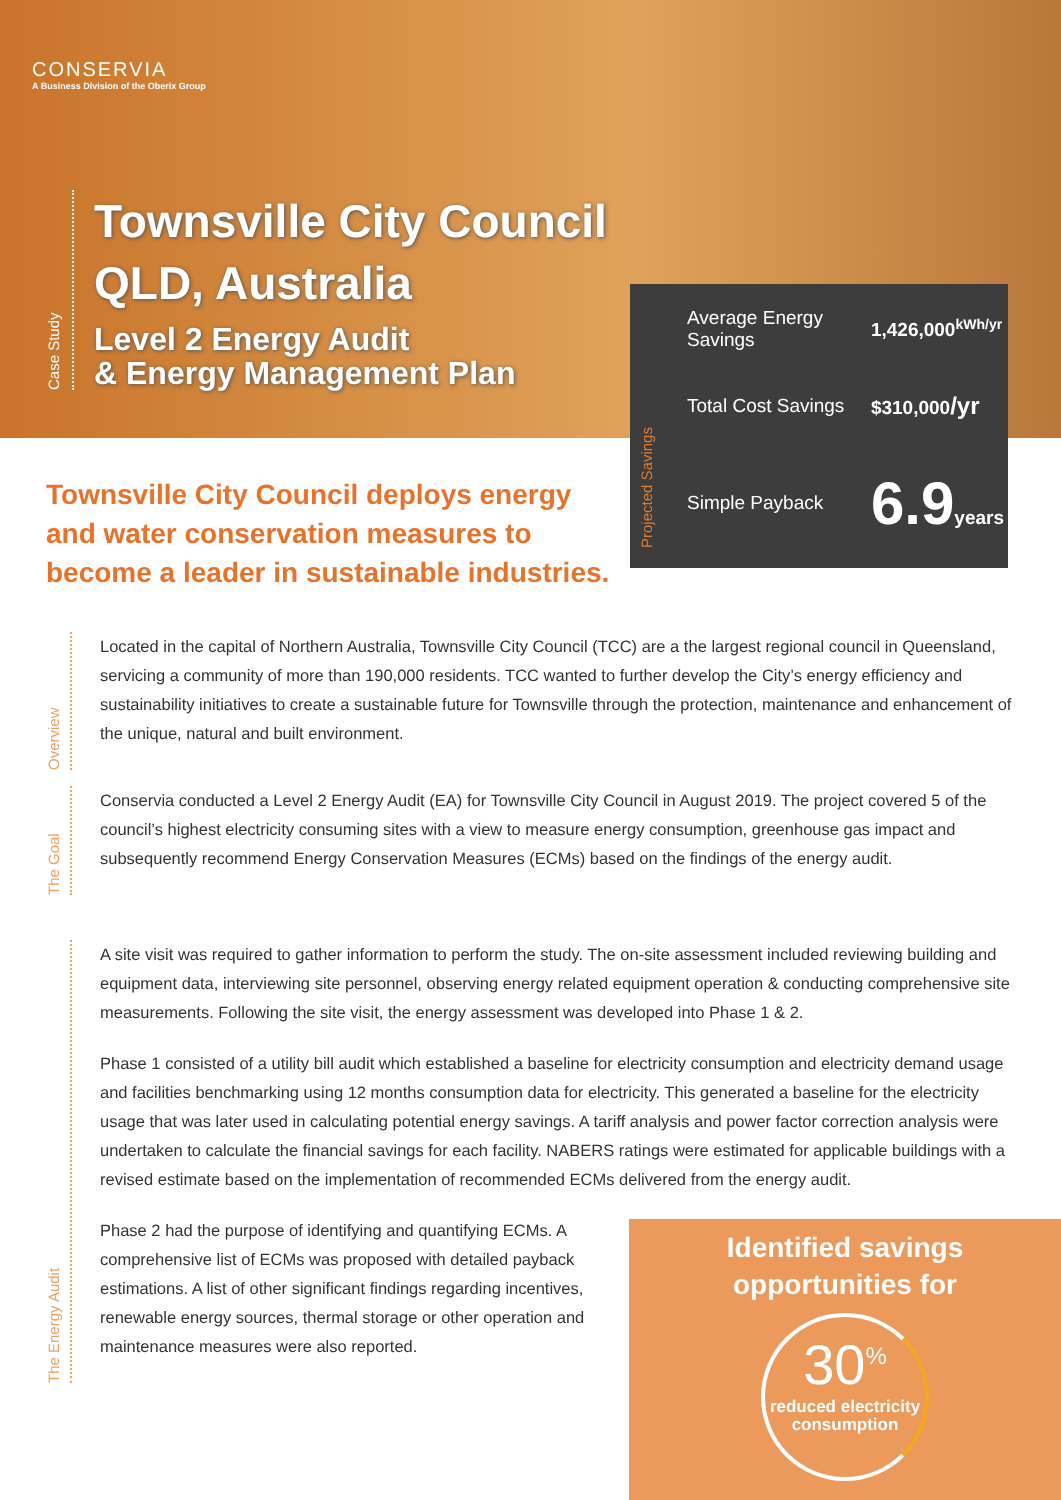CONSERVIA
A Business Division of the Oberix Group
Case Study
Townsville City Council
QLD, Australia
Level 2 Energy Audit
& Energy Management Plan
Projected Savings
| Average Energy Savings | 1,426,000<sup>kWh/yr</sup> |
| Total Cost Savings | $310,000 /yr |
| Simple Payback | 6.9 years |
Townsville City Council deploys energy and water conservation measures to become a leader in sustainable industries.
Overview
Located in the capital of Northern Australia, Townsville City Council (TCC) are a the largest regional council in Queensland, servicing a community of more than 190,000 residents. TCC wanted to further develop the City’s energy efficiency and sustainability initiatives to create a sustainable future for Townsville through the protection, maintenance and enhancement of the unique, natural and built environment.
The Goal
Conservia conducted a Level 2 Energy Audit (EA) for Townsville City Council in August 2019. The project covered 5 of the council’s highest electricity consuming sites with a view to measure energy consumption, greenhouse gas impact and subsequently recommend Energy Conservation Measures (ECMs) based on the findings of the energy audit.
The Energy Audit
A site visit was required to gather information to perform the study. The on-site assessment included reviewing building and equipment data, interviewing site personnel, observing energy related equipment operation & conducting comprehensive site measurements. Following the site visit, the energy assessment was developed into Phase 1 & 2.
Phase 1 consisted of a utility bill audit which established a baseline for electricity consumption and electricity demand usage and facilities benchmarking using 12 months consumption data for electricity. This generated a baseline for the electricity usage that was later used in calculating potential energy savings. A tariff analysis and power factor correction analysis were undertaken to calculate the financial savings for each facility. NABERS ratings were estimated for applicable buildings with a revised estimate based on the implementation of recommended ECMs delivered from the energy audit.
Phase 2 had the purpose of identifying and quantifying ECMs. A comprehensive list of ECMs was proposed with detailed payback estimations. A list of other significant findings regarding incentives, renewable energy sources, thermal storage or other operation and maintenance measures were also reported.
Identified savings
opportunities for
30<sup>%</sup>
reduced electricity consumption